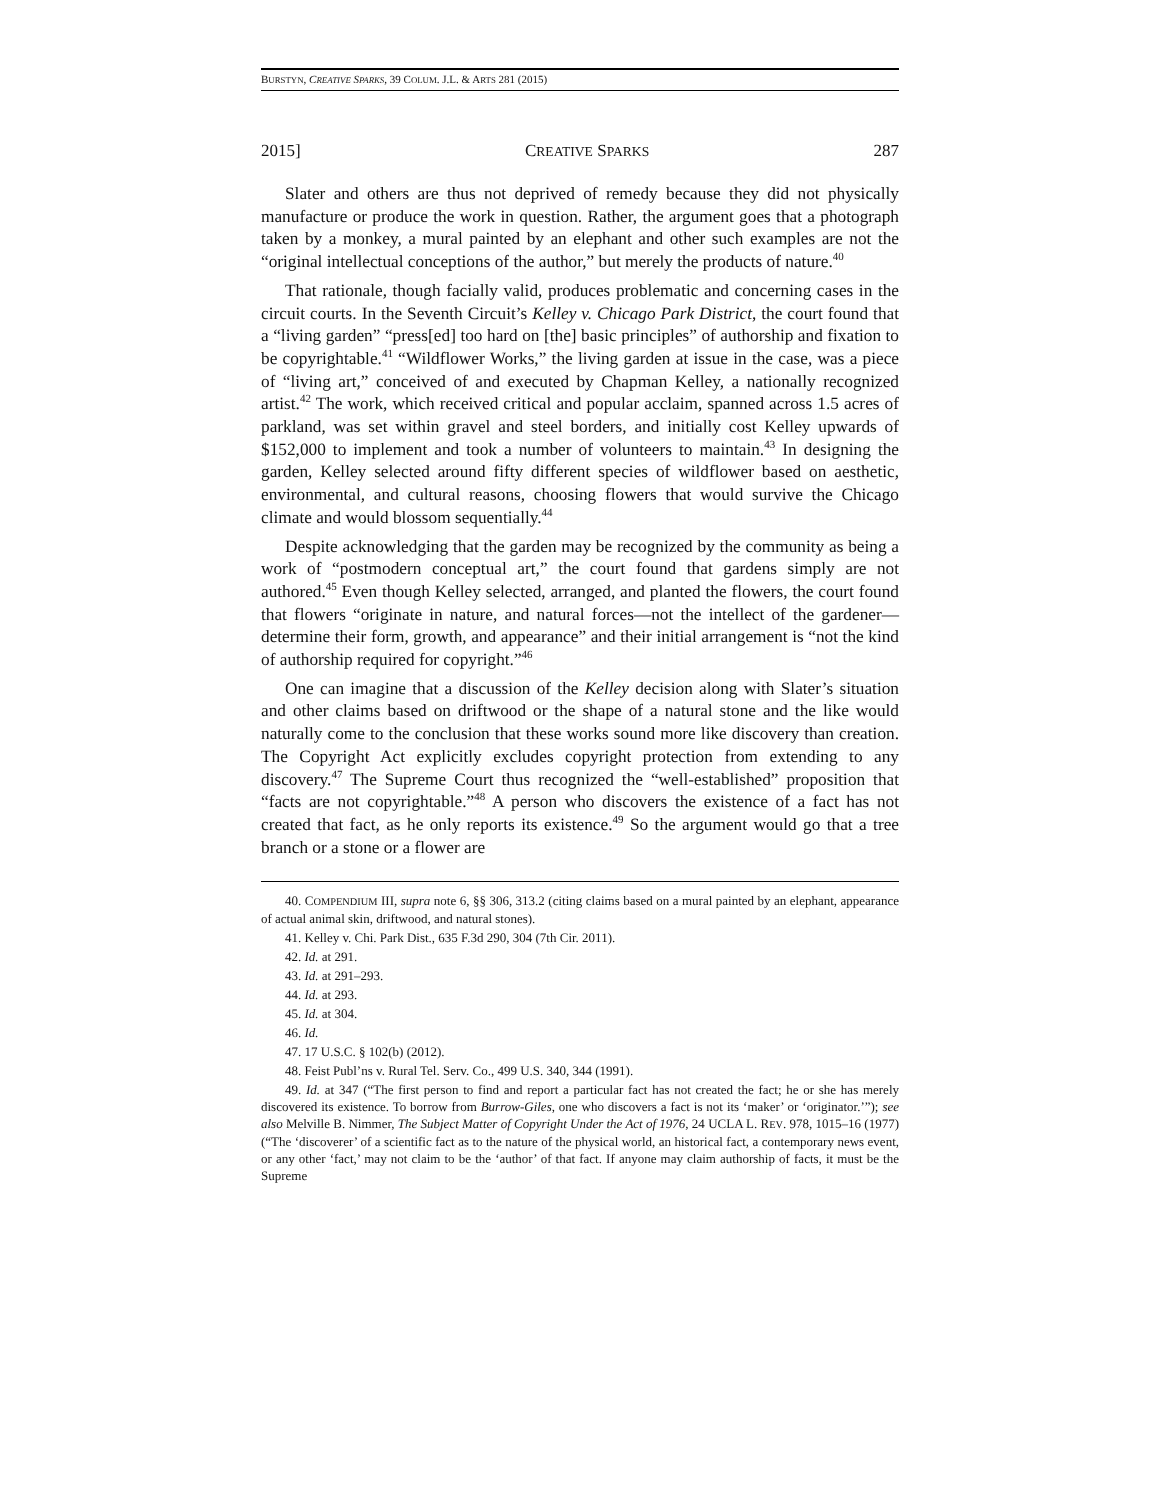BURSTYN, CREATIVE SPARKS, 39 COLUM. J.L. & ARTS 281 (2015)
2015] CREATIVE SPARKS 287
Slater and others are thus not deprived of remedy because they did not physically manufacture or produce the work in question. Rather, the argument goes that a photograph taken by a monkey, a mural painted by an elephant and other such examples are not the “original intellectual conceptions of the author,” but merely the products of nature.<sup>40</sup>
That rationale, though facially valid, produces problematic and concerning cases in the circuit courts. In the Seventh Circuit’s Kelley v. Chicago Park District, the court found that a “living garden” “press[ed] too hard on [the] basic principles” of authorship and fixation to be copyrightable.<sup>41</sup> “Wildflower Works,” the living garden at issue in the case, was a piece of “living art,” conceived of and executed by Chapman Kelley, a nationally recognized artist.<sup>42</sup> The work, which received critical and popular acclaim, spanned across 1.5 acres of parkland, was set within gravel and steel borders, and initially cost Kelley upwards of $152,000 to implement and took a number of volunteers to maintain.<sup>43</sup> In designing the garden, Kelley selected around fifty different species of wildflower based on aesthetic, environmental, and cultural reasons, choosing flowers that would survive the Chicago climate and would blossom sequentially.<sup>44</sup>
Despite acknowledging that the garden may be recognized by the community as being a work of “postmodern conceptual art,” the court found that gardens simply are not authored.<sup>45</sup> Even though Kelley selected, arranged, and planted the flowers, the court found that flowers “originate in nature, and natural forces—not the intellect of the gardener—determine their form, growth, and appearance” and their initial arrangement is “not the kind of authorship required for copyright.”<sup>46</sup>
One can imagine that a discussion of the Kelley decision along with Slater’s situation and other claims based on driftwood or the shape of a natural stone and the like would naturally come to the conclusion that these works sound more like discovery than creation. The Copyright Act explicitly excludes copyright protection from extending to any discovery.<sup>47</sup> The Supreme Court thus recognized the “well-established” proposition that “facts are not copyrightable.”<sup>48</sup> A person who discovers the existence of a fact has not created that fact, as he only reports its existence.<sup>49</sup> So the argument would go that a tree branch or a stone or a flower are
40. COMPENDIUM III, supra note 6, §§ 306, 313.2 (citing claims based on a mural painted by an elephant, appearance of actual animal skin, driftwood, and natural stones).
41. Kelley v. Chi. Park Dist., 635 F.3d 290, 304 (7th Cir. 2011).
42. Id. at 291.
43. Id. at 291–293.
44. Id. at 293.
45. Id. at 304.
46. Id.
47. 17 U.S.C. § 102(b) (2012).
48. Feist Publ’ns v. Rural Tel. Serv. Co., 499 U.S. 340, 344 (1991).
49. Id. at 347 (“The first person to find and report a particular fact has not created the fact; he or she has merely discovered its existence. To borrow from Burrow-Giles, one who discovers a fact is not its ‘maker’ or ‘originator.’”); see also Melville B. Nimmer, The Subject Matter of Copyright Under the Act of 1976, 24 UCLA L. REV. 978, 1015–16 (1977) (“The ‘discoverer’ of a scientific fact as to the nature of the physical world, an historical fact, a contemporary news event, or any other ‘fact,’ may not claim to be the ‘author’ of that fact. If anyone may claim authorship of facts, it must be the Supreme